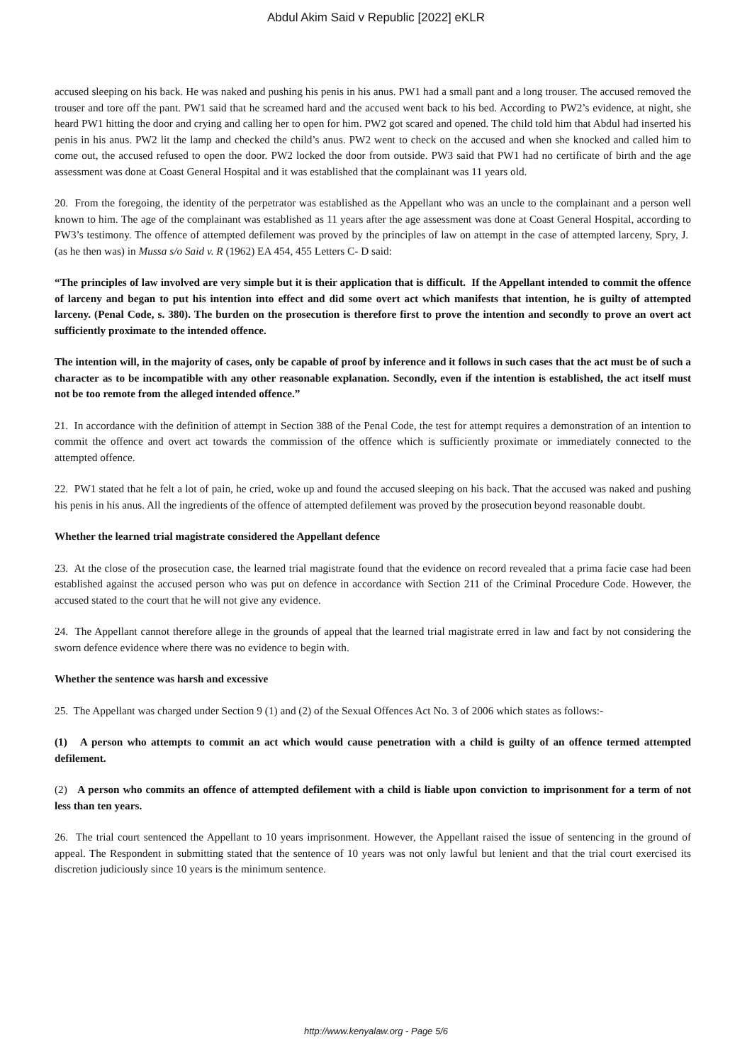Abdul Akim Said v Republic [2022] eKLR
accused sleeping on his back. He was naked and pushing his penis in his anus. PW1 had a small pant and a long trouser. The accused removed the trouser and tore off the pant. PW1 said that he screamed hard and the accused went back to his bed. According to PW2’s evidence, at night, she heard PW1 hitting the door and crying and calling her to open for him. PW2 got scared and opened. The child told him that Abdul had inserted his penis in his anus. PW2 lit the lamp and checked the child’s anus. PW2 went to check on the accused and when she knocked and called him to come out, the accused refused to open the door. PW2 locked the door from outside. PW3 said that PW1 had no certificate of birth and the age assessment was done at Coast General Hospital and it was established that the complainant was 11 years old.
20. From the foregoing, the identity of the perpetrator was established as the Appellant who was an uncle to the complainant and a person well known to him. The age of the complainant was established as 11 years after the age assessment was done at Coast General Hospital, according to PW3’s testimony. The offence of attempted defilement was proved by the principles of law on attempt in the case of attempted larceny, Spry, J. (as he then was) in Mussa s/o Said v. R (1962) EA 454, 455 Letters C- D said:
“The principles of law involved are very simple but it is their application that is difficult. If the Appellant intended to commit the offence of larceny and began to put his intention into effect and did some overt act which manifests that intention, he is guilty of attempted larceny. (Penal Code, s. 380). The burden on the prosecution is therefore first to prove the intention and secondly to prove an overt act sufficiently proximate to the intended offence.
The intention will, in the majority of cases, only be capable of proof by inference and it follows in such cases that the act must be of such a character as to be incompatible with any other reasonable explanation. Secondly, even if the intention is established, the act itself must not be too remote from the alleged intended offence.”
21. In accordance with the definition of attempt in Section 388 of the Penal Code, the test for attempt requires a demonstration of an intention to commit the offence and overt act towards the commission of the offence which is sufficiently proximate or immediately connected to the attempted offence.
22. PW1 stated that he felt a lot of pain, he cried, woke up and found the accused sleeping on his back. That the accused was naked and pushing his penis in his anus. All the ingredients of the offence of attempted defilement was proved by the prosecution beyond reasonable doubt.
Whether the learned trial magistrate considered the Appellant defence
23. At the close of the prosecution case, the learned trial magistrate found that the evidence on record revealed that a prima facie case had been established against the accused person who was put on defence in accordance with Section 211 of the Criminal Procedure Code. However, the accused stated to the court that he will not give any evidence.
24. The Appellant cannot therefore allege in the grounds of appeal that the learned trial magistrate erred in law and fact by not considering the sworn defence evidence where there was no evidence to begin with.
Whether the sentence was harsh and excessive
25. The Appellant was charged under Section 9 (1) and (2) of the Sexual Offences Act No. 3 of 2006 which states as follows:-
(1) A person who attempts to commit an act which would cause penetration with a child is guilty of an offence termed attempted defilement.
(2) A person who commits an offence of attempted defilement with a child is liable upon conviction to imprisonment for a term of not less than ten years.
26. The trial court sentenced the Appellant to 10 years imprisonment. However, the Appellant raised the issue of sentencing in the ground of appeal. The Respondent in submitting stated that the sentence of 10 years was not only lawful but lenient and that the trial court exercised its discretion judiciously since 10 years is the minimum sentence.
http://www.kenyalaw.org - Page 5/6